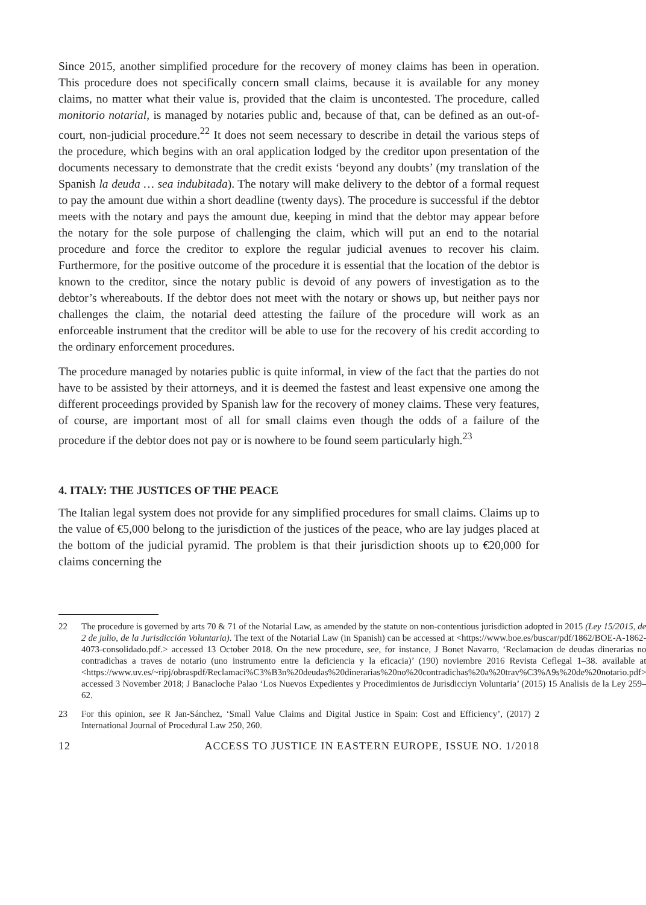Since 2015, another simplified procedure for the recovery of money claims has been in operation. This procedure does not specifically concern small claims, because it is available for any money claims, no matter what their value is, provided that the claim is uncontested. The procedure, called monitorio notarial, is managed by notaries public and, because of that, can be defined as an out-of-court, non-judicial procedure.<sup>22</sup> It does not seem necessary to describe in detail the various steps of the procedure, which begins with an oral application lodged by the creditor upon presentation of the documents necessary to demonstrate that the credit exists ‘beyond any doubts’ (my translation of the Spanish la deuda … sea indubitada). The notary will make delivery to the debtor of a formal request to pay the amount due within a short deadline (twenty days). The procedure is successful if the debtor meets with the notary and pays the amount due, keeping in mind that the debtor may appear before the notary for the sole purpose of challenging the claim, which will put an end to the notarial procedure and force the creditor to explore the regular judicial avenues to recover his claim. Furthermore, for the positive outcome of the procedure it is essential that the location of the debtor is known to the creditor, since the notary public is devoid of any powers of investigation as to the debtor’s whereabouts. If the debtor does not meet with the notary or shows up, but neither pays nor challenges the claim, the notarial deed attesting the failure of the procedure will work as an enforceable instrument that the creditor will be able to use for the recovery of his credit according to the ordinary enforcement procedures.
The procedure managed by notaries public is quite informal, in view of the fact that the parties do not have to be assisted by their attorneys, and it is deemed the fastest and least expensive one among the different proceedings provided by Spanish law for the recovery of money claims. These very features, of course, are important most of all for small claims even though the odds of a failure of the procedure if the debtor does not pay or is nowhere to be found seem particularly high.<sup>23</sup>
4. ITALY: THE JUSTICES OF THE PEACE
The Italian legal system does not provide for any simplified procedures for small claims. Claims up to the value of €5,000 belong to the jurisdiction of the justices of the peace, who are lay judges placed at the bottom of the judicial pyramid. The problem is that their jurisdiction shoots up to €20,000 for claims concerning the
22 The procedure is governed by arts 70 & 71 of the Notarial Law, as amended by the statute on non-contentious jurisdiction adopted in 2015 (Ley 15/2015, de 2 de julio, de la Jurisdicción Voluntaria). The text of the Notarial Law (in Spanish) can be accessed at <https://www.boe.es/buscar/pdf/1862/BOE-A-1862-4073-consolidado.pdf.> accessed 13 October 2018. On the new procedure, see, for instance, J Bonet Navarro, ‘Reclamacion de deudas dinerarias no contradichas a traves de notario (uno instrumento entre la deficiencia y la eficacia)’ (190) noviembre 2016 Revista Ceflegal 1–38. available at <https://www.uv.es/~ripj/obraspdf/Reclamaci%C3%B3n%20deudas%20dinerarias%20no%20contradichas%20a%20trav%C3%A9s%20de%20notario.pdf> accessed 3 November 2018; J Banacloche Palao ‘Los Nuevos Expedientes y Procedimientos de Jurisdicciyn Voluntaria’ (2015) 15 Analisis de la Ley 259–62.
23 For this opinion, see R Jan-Sánchez, ‘Small Value Claims and Digital Justice in Spain: Cost and Efficiency’, (2017) 2 International Journal of Procedural Law 250, 260.
12 ACCESS TO JUSTICE IN EASTERN EUROPE, ISSUE NO. 1/2018